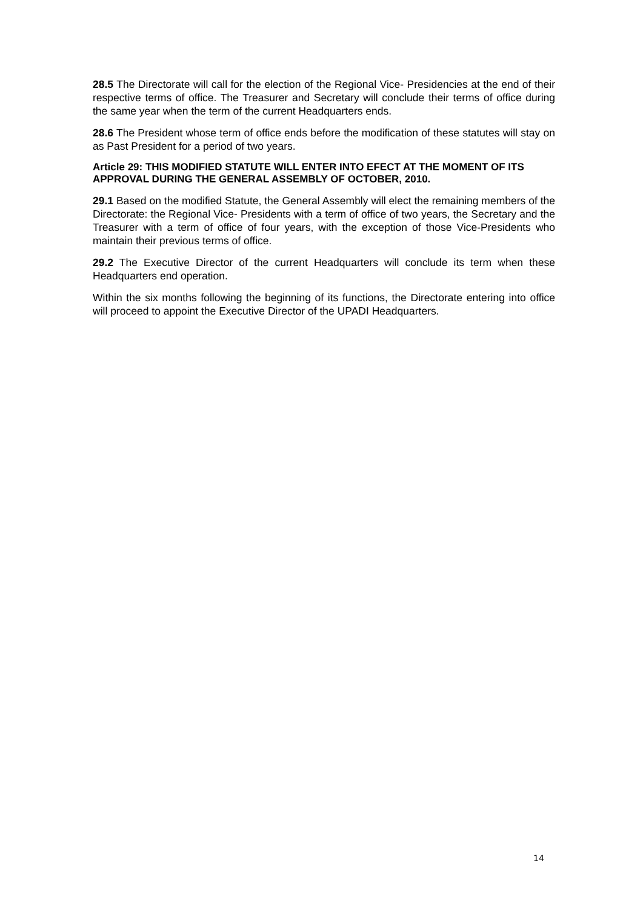28.5 The Directorate will call for the election of the Regional Vice- Presidencies at the end of their respective terms of office. The Treasurer and Secretary will conclude their terms of office during the same year when the term of the current Headquarters ends.
28.6 The President whose term of office ends before the modification of these statutes will stay on as Past President for a period of two years.
Article 29: THIS MODIFIED STATUTE WILL ENTER INTO EFECT AT THE MOMENT OF ITS APPROVAL DURING THE GENERAL ASSEMBLY OF OCTOBER, 2010.
29.1 Based on the modified Statute, the General Assembly will elect the remaining members of the Directorate: the Regional Vice- Presidents with a term of office of two years, the Secretary and the Treasurer with a term of office of four years, with the exception of those Vice-Presidents who maintain their previous terms of office.
29.2 The Executive Director of the current Headquarters will conclude its term when these Headquarters end operation.
Within the six months following the beginning of its functions, the Directorate entering into office will proceed to appoint the Executive Director of the UPADI Headquarters.
14